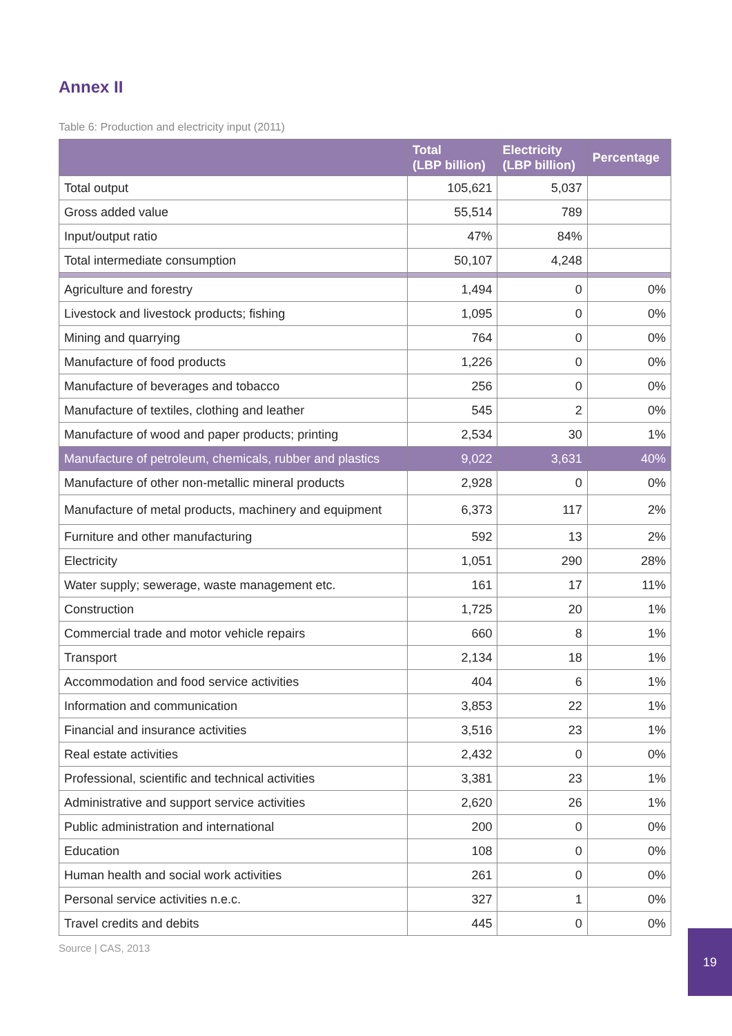Annex II
Table 6: Production and electricity input (2011)
| | Total (LBP billion) | Electricity (LBP billion) | Percentage |
| --- | --- | --- | --- |
| Total output | 105,621 | 5,037 | |
| Gross added value | 55,514 | 789 | |
| Input/output ratio | 47% | 84% | |
| Total intermediate consumption | 50,107 | 4,248 | |
| Agriculture and forestry | 1,494 | 0 | 0% |
| Livestock and livestock products; fishing | 1,095 | 0 | 0% |
| Mining and quarrying | 764 | 0 | 0% |
| Manufacture of food products | 1,226 | 0 | 0% |
| Manufacture of beverages and tobacco | 256 | 0 | 0% |
| Manufacture of textiles, clothing and leather | 545 | 2 | 0% |
| Manufacture of wood and paper products; printing | 2,534 | 30 | 1% |
| Manufacture of petroleum, chemicals, rubber and plastics | 9,022 | 3,631 | 40% |
| Manufacture of other non-metallic mineral products | 2,928 | 0 | 0% |
| Manufacture of metal products, machinery and equipment | 6,373 | 117 | 2% |
| Furniture and other manufacturing | 592 | 13 | 2% |
| Electricity | 1,051 | 290 | 28% |
| Water supply; sewerage, waste management etc. | 161 | 17 | 11% |
| Construction | 1,725 | 20 | 1% |
| Commercial trade and motor vehicle repairs | 660 | 8 | 1% |
| Transport | 2,134 | 18 | 1% |
| Accommodation and food service activities | 404 | 6 | 1% |
| Information and communication | 3,853 | 22 | 1% |
| Financial and insurance activities | 3,516 | 23 | 1% |
| Real estate activities | 2,432 | 0 | 0% |
| Professional, scientific and technical activities | 3,381 | 23 | 1% |
| Administrative and support service activities | 2,620 | 26 | 1% |
| Public administration and international | 200 | 0 | 0% |
| Education | 108 | 0 | 0% |
| Human health and social work activities | 261 | 0 | 0% |
| Personal service activities n.e.c. | 327 | 1 | 0% |
| Travel credits and debits | 445 | 0 | 0% |
Source | CAS, 2013
19